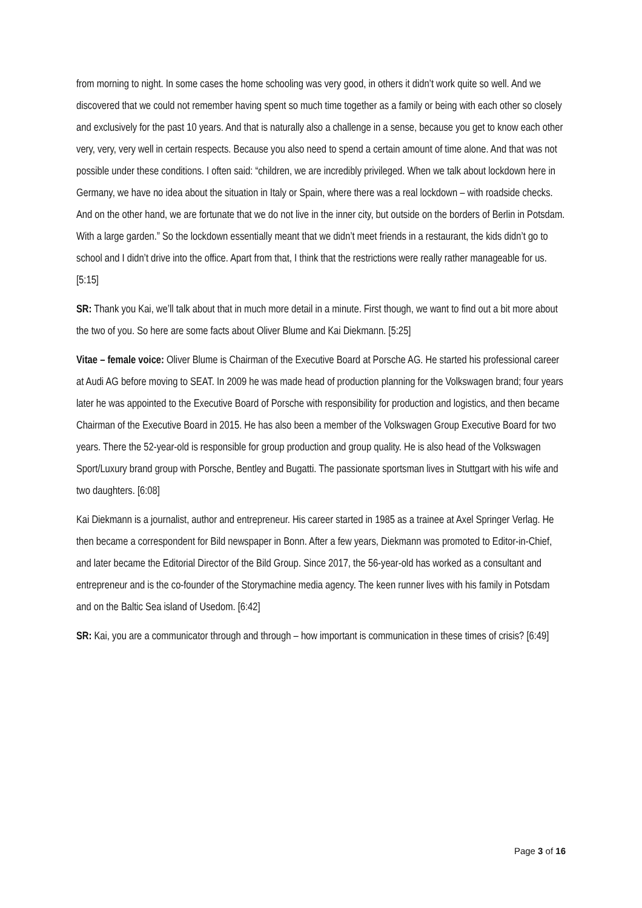from morning to night. In some cases the home schooling was very good, in others it didn’t work quite so well. And we discovered that we could not remember having spent so much time together as a family or being with each other so closely and exclusively for the past 10 years. And that is naturally also a challenge in a sense, because you get to know each other very, very, very well in certain respects. Because you also need to spend a certain amount of time alone. And that was not possible under these conditions. I often said: “children, we are incredibly privileged. When we talk about lockdown here in Germany, we have no idea about the situation in Italy or Spain, where there was a real lockdown – with roadside checks. And on the other hand, we are fortunate that we do not live in the inner city, but outside on the borders of Berlin in Potsdam. With a large garden.” So the lockdown essentially meant that we didn’t meet friends in a restaurant, the kids didn’t go to school and I didn’t drive into the office. Apart from that, I think that the restrictions were really rather manageable for us. [5:15]
SR: Thank you Kai, we’ll talk about that in much more detail in a minute. First though, we want to find out a bit more about the two of you. So here are some facts about Oliver Blume and Kai Diekmann. [5:25]
Vitae – female voice: Oliver Blume is Chairman of the Executive Board at Porsche AG. He started his professional career at Audi AG before moving to SEAT. In 2009 he was made head of production planning for the Volkswagen brand; four years later he was appointed to the Executive Board of Porsche with responsibility for production and logistics, and then became Chairman of the Executive Board in 2015. He has also been a member of the Volkswagen Group Executive Board for two years. There the 52-year-old is responsible for group production and group quality. He is also head of the Volkswagen Sport/Luxury brand group with Porsche, Bentley and Bugatti. The passionate sportsman lives in Stuttgart with his wife and two daughters. [6:08]
Kai Diekmann is a journalist, author and entrepreneur. His career started in 1985 as a trainee at Axel Springer Verlag. He then became a correspondent for Bild newspaper in Bonn. After a few years, Diekmann was promoted to Editor-in-Chief, and later became the Editorial Director of the Bild Group. Since 2017, the 56-year-old has worked as a consultant and entrepreneur and is the co-founder of the Storymachine media agency. The keen runner lives with his family in Potsdam and on the Baltic Sea island of Usedom. [6:42]
SR: Kai, you are a communicator through and through – how important is communication in these times of crisis? [6:49]
Page 3 of 16